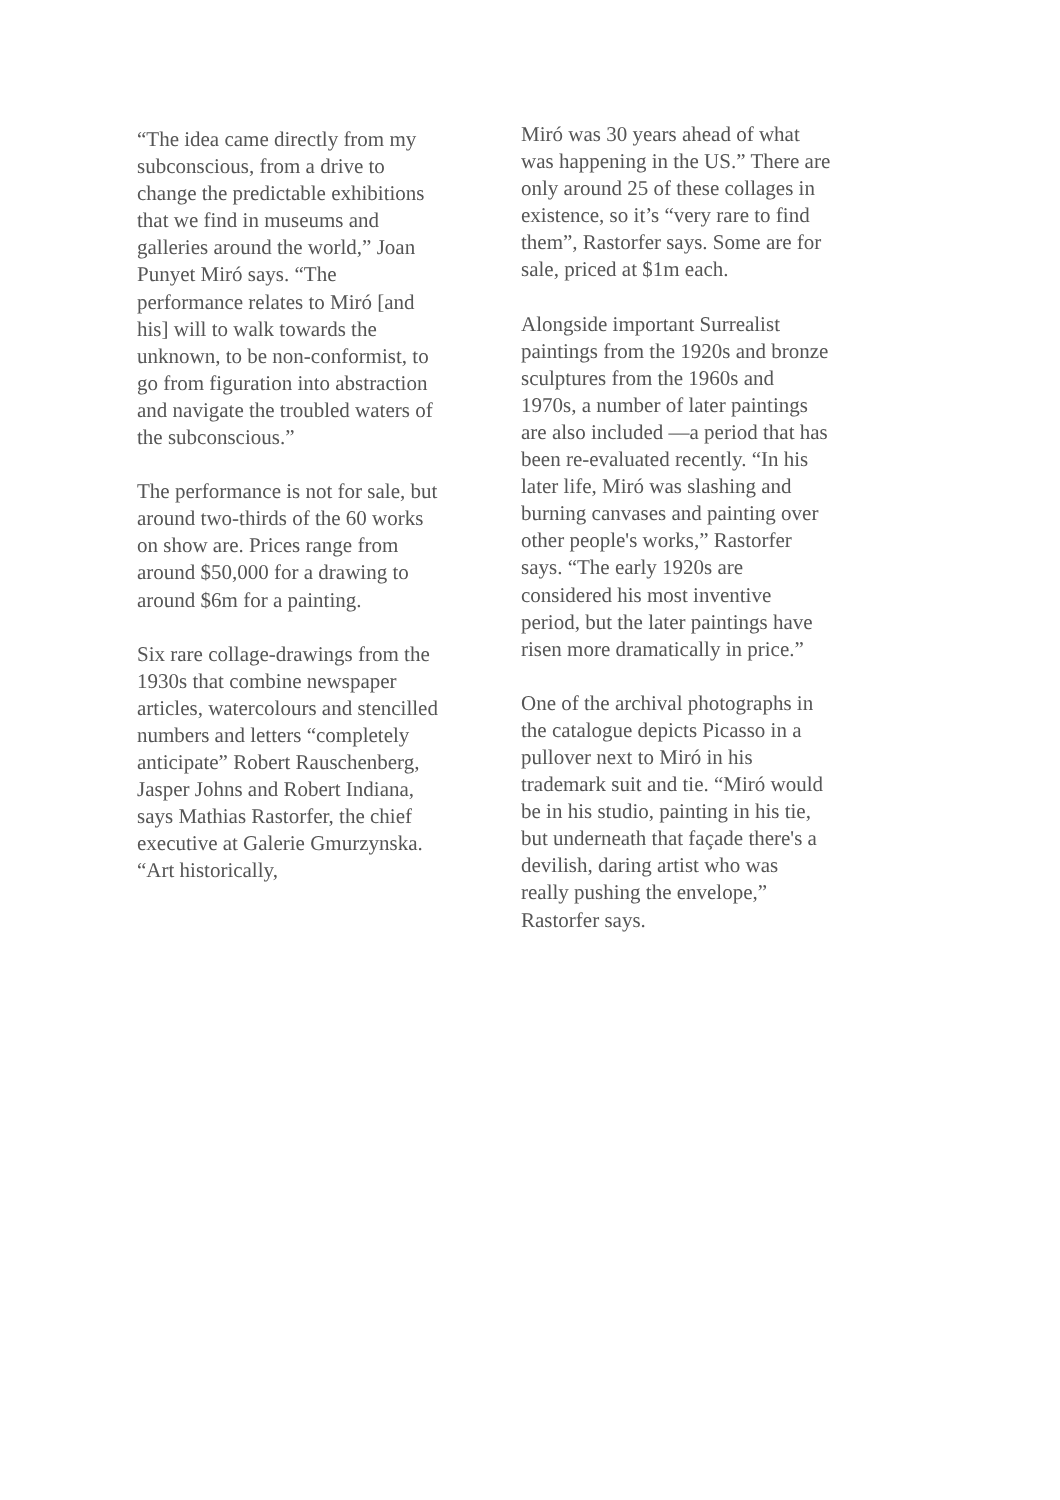“The idea came directly from my subconscious, from a drive to change the predictable exhibitions that we find in museums and galleries around the world,” Joan Punyet Miró says. “The performance relates to Miró [and his] will to walk towards the unknown, to be non-conformist, to go from figuration into abstraction and navigate the troubled waters of the subconscious.”
The performance is not for sale, but around two-thirds of the 60 works on show are. Prices range from around $50,000 for a drawing to around $6m for a painting.
Six rare collage-drawings from the 1930s that combine newspaper articles, watercolours and stencilled numbers and letters “completely anticipate” Robert Rauschenberg, Jasper Johns and Robert Indiana, says Mathias Rastorfer, the chief executive at Galerie Gmurzynska. “Art historically,
Miró was 30 years ahead of what was happening in the US.” There are only around 25 of these collages in existence, so it’s “very rare to find them”, Rastorfer says. Some are for sale, priced at $1m each.
Alongside important Surrealist paintings from the 1920s and bronze sculptures from the 1960s and 1970s, a number of later paintings are also included —a period that has been re-evaluated recently. “In his later life, Miró was slashing and burning canvases and painting over other people's works,” Rastorfer says. “The early 1920s are considered his most inventive period, but the later paintings have risen more dramatically in price.”
One of the archival photographs in the catalogue depicts Picasso in a pullover next to Miró in his trademark suit and tie. “Miró would be in his studio, painting in his tie, but underneath that façade there's a devilish, daring artist who was really pushing the envelope,” Rastorfer says.